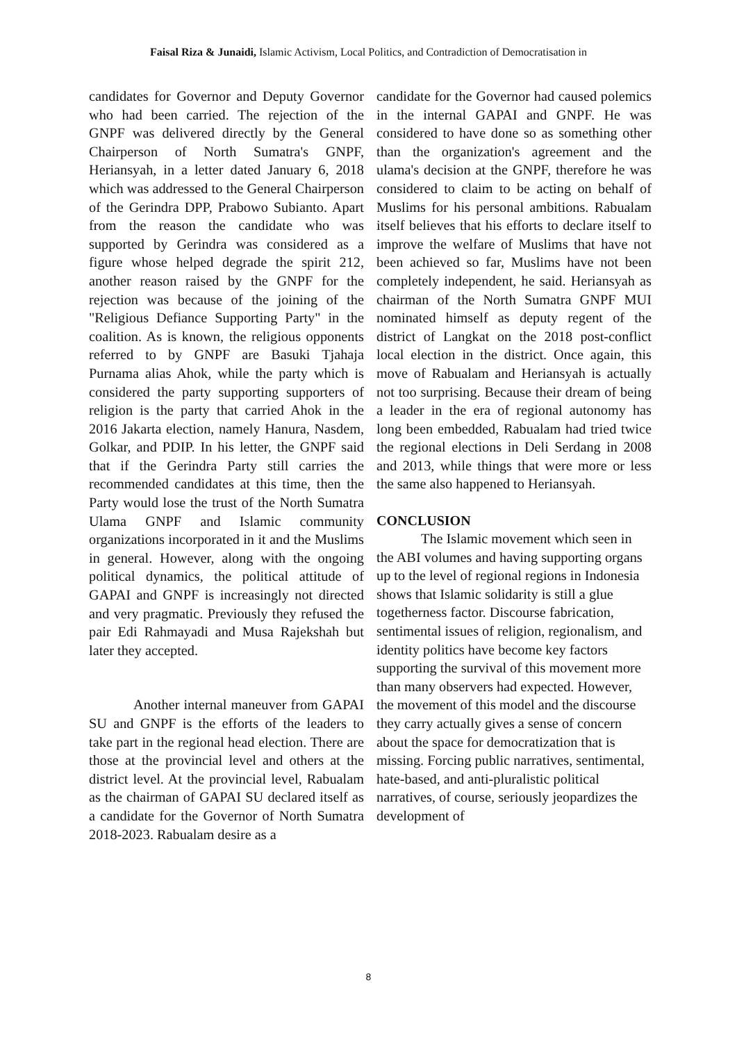Faisal Riza & Junaidi, Islamic Activism, Local Politics, and Contradiction of Democratisation in
candidates for Governor and Deputy Governor who had been carried. The rejection of the GNPF was delivered directly by the General Chairperson of North Sumatra's GNPF, Heriansyah, in a letter dated January 6, 2018 which was addressed to the General Chairperson of the Gerindra DPP, Prabowo Subianto. Apart from the reason the candidate who was supported by Gerindra was considered as a figure whose helped degrade the spirit 212, another reason raised by the GNPF for the rejection was because of the joining of the "Religious Defiance Supporting Party" in the coalition. As is known, the religious opponents referred to by GNPF are Basuki Tjahaja Purnama alias Ahok, while the party which is considered the party supporting supporters of religion is the party that carried Ahok in the 2016 Jakarta election, namely Hanura, Nasdem, Golkar, and PDIP. In his letter, the GNPF said that if the Gerindra Party still carries the recommended candidates at this time, then the Party would lose the trust of the North Sumatra Ulama GNPF and Islamic community organizations incorporated in it and the Muslims in general. However, along with the ongoing political dynamics, the political attitude of GAPAI and GNPF is increasingly not directed and very pragmatic. Previously they refused the pair Edi Rahmayadi and Musa Rajekshah but later they accepted.
Another internal maneuver from GAPAI SU and GNPF is the efforts of the leaders to take part in the regional head election. There are those at the provincial level and others at the district level. At the provincial level, Rabualam as the chairman of GAPAI SU declared itself as a candidate for the Governor of North Sumatra 2018-2023. Rabualam desire as a
candidate for the Governor had caused polemics in the internal GAPAI and GNPF. He was considered to have done so as something other than the organization's agreement and the ulama's decision at the GNPF, therefore he was considered to claim to be acting on behalf of Muslims for his personal ambitions. Rabualam itself believes that his efforts to declare itself to improve the welfare of Muslims that have not been achieved so far, Muslims have not been completely independent, he said. Heriansyah as chairman of the North Sumatra GNPF MUI nominated himself as deputy regent of the district of Langkat on the 2018 post-conflict local election in the district. Once again, this move of Rabualam and Heriansyah is actually not too surprising. Because their dream of being a leader in the era of regional autonomy has long been embedded, Rabualam had tried twice the regional elections in Deli Serdang in 2008 and 2013, while things that were more or less the same also happened to Heriansyah.
CONCLUSION
The Islamic movement which seen in the ABI volumes and having supporting organs up to the level of regional regions in Indonesia shows that Islamic solidarity is still a glue togetherness factor. Discourse fabrication, sentimental issues of religion, regionalism, and identity politics have become key factors supporting the survival of this movement more than many observers had expected. However, the movement of this model and the discourse they carry actually gives a sense of concern about the space for democratization that is missing. Forcing public narratives, sentimental, hate-based, and anti-pluralistic political narratives, of course, seriously jeopardizes the development of
8